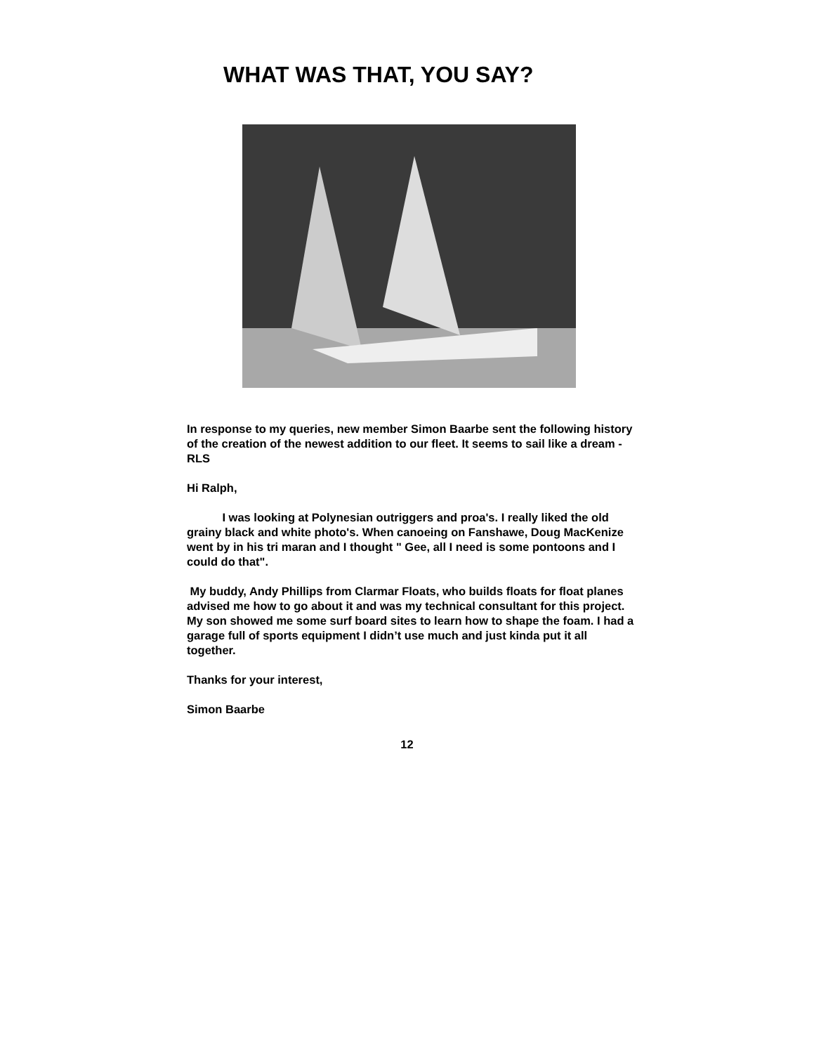WHAT WAS THAT, YOU SAY?
In response to my queries, new member Simon Baarbe sent the following history of the creation of the newest addition to our fleet. It seems to sail like a dream - RLS
Hi Ralph,
I was looking at Polynesian outriggers and proa's. I really liked the old grainy black and white photo's. When canoeing on Fanshawe, Doug MacKenize went by in his tri maran and I thought " Gee, all I need is some pontoons and I could do that".
My buddy, Andy Phillips from Clarmar Floats, who builds floats for float planes advised me how to go about it and was my technical consultant for this project. My son showed me some surf board sites to learn how to shape the foam. I had a garage full of sports equipment I didn’t use much and just kinda put it all together.
Thanks for your interest,
Simon Baarbe
12